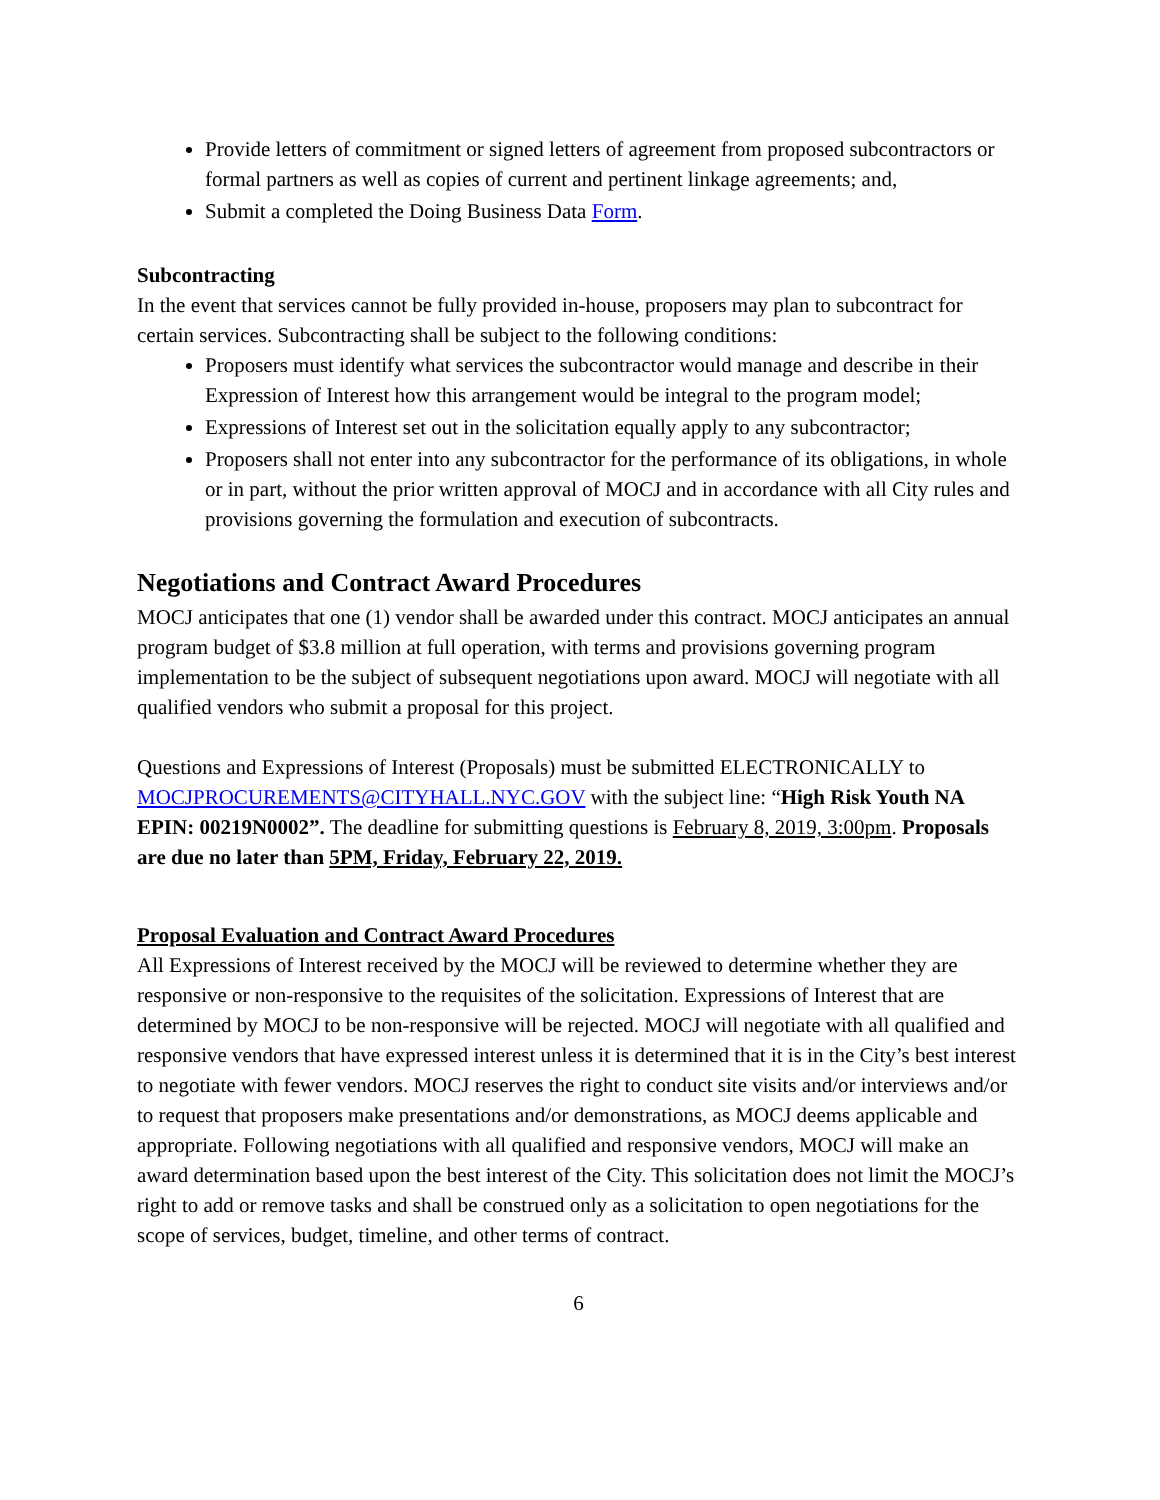Provide letters of commitment or signed letters of agreement from proposed subcontractors or formal partners as well as copies of current and pertinent linkage agreements; and,
Submit a completed the Doing Business Data Form.
Subcontracting
In the event that services cannot be fully provided in-house, proposers may plan to subcontract for certain services. Subcontracting shall be subject to the following conditions:
Proposers must identify what services the subcontractor would manage and describe in their Expression of Interest how this arrangement would be integral to the program model;
Expressions of Interest set out in the solicitation equally apply to any subcontractor;
Proposers shall not enter into any subcontractor for the performance of its obligations, in whole or in part, without the prior written approval of MOCJ and in accordance with all City rules and provisions governing the formulation and execution of subcontracts.
Negotiations and Contract Award Procedures
MOCJ anticipates that one (1) vendor shall be awarded under this contract. MOCJ anticipates an annual program budget of $3.8 million at full operation, with terms and provisions governing program implementation to be the subject of subsequent negotiations upon award. MOCJ will negotiate with all qualified vendors who submit a proposal for this project.
Questions and Expressions of Interest (Proposals) must be submitted ELECTRONICALLY to MOCJPROCUREMENTS@CITYHALL.NYC.GOV with the subject line: “High Risk Youth NA EPIN: 00219N0002”. The deadline for submitting questions is February 8, 2019, 3:00pm. Proposals are due no later than 5PM, Friday, February 22, 2019.
Proposal Evaluation and Contract Award Procedures
All Expressions of Interest received by the MOCJ will be reviewed to determine whether they are responsive or non-responsive to the requisites of the solicitation. Expressions of Interest that are determined by MOCJ to be non-responsive will be rejected. MOCJ will negotiate with all qualified and responsive vendors that have expressed interest unless it is determined that it is in the City’s best interest to negotiate with fewer vendors. MOCJ reserves the right to conduct site visits and/or interviews and/or to request that proposers make presentations and/or demonstrations, as MOCJ deems applicable and appropriate. Following negotiations with all qualified and responsive vendors, MOCJ will make an award determination based upon the best interest of the City. This solicitation does not limit the MOCJ’s right to add or remove tasks and shall be construed only as a solicitation to open negotiations for the scope of services, budget, timeline, and other terms of contract.
6